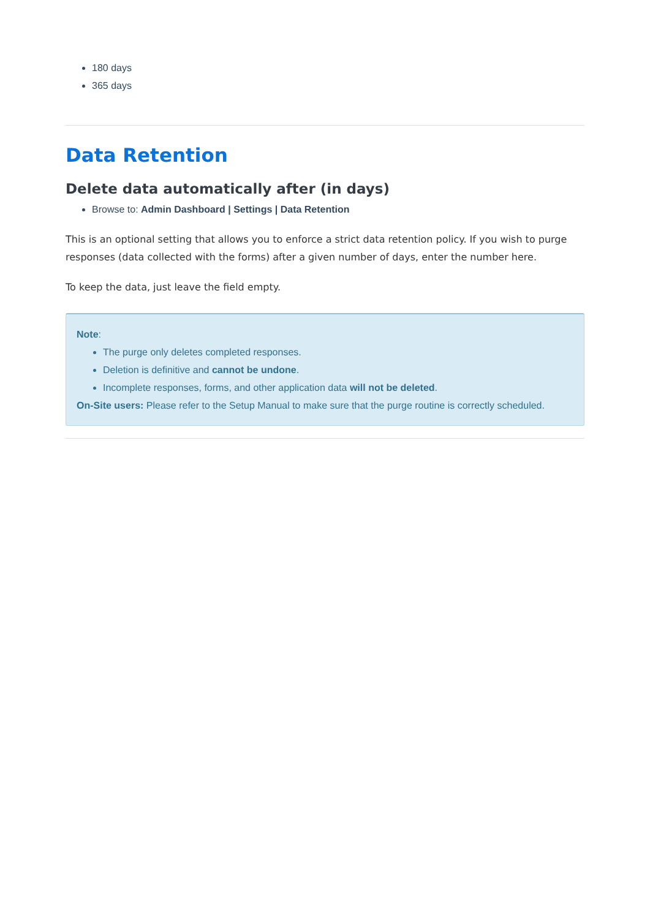180 days
365 days
Data Retention
Delete data automatically after (in days)
Browse to: Admin Dashboard | Settings | Data Retention
This is an optional setting that allows you to enforce a strict data retention policy. If you wish to purge responses (data collected with the forms) after a given number of days, enter the number here.
To keep the data, just leave the field empty.
Note:
The purge only deletes completed responses.
Deletion is definitive and cannot be undone.
Incomplete responses, forms, and other application data will not be deleted.
On-Site users: Please refer to the Setup Manual to make sure that the purge routine is correctly scheduled.